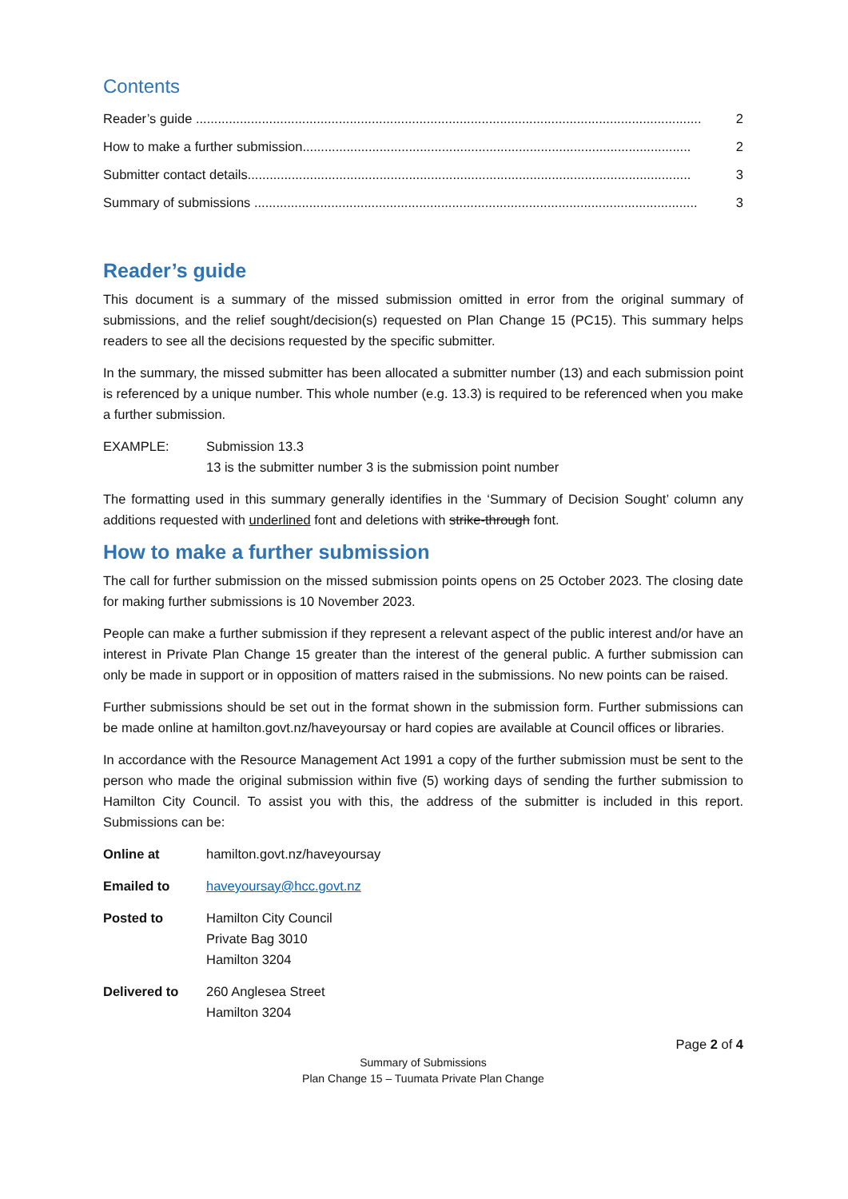Contents
Reader’s guide .......................................................................................................................................... 2
How to make a further submission.......................................................................................................... 2
Submitter contact details......................................................................................................................... 3
Summary of submissions ......................................................................................................................... 3
Reader’s guide
This document is a summary of the missed submission omitted in error from the original summary of submissions, and the relief sought/decision(s) requested on Plan Change 15 (PC15). This summary helps readers to see all the decisions requested by the specific submitter.
In the summary, the missed submitter has been allocated a submitter number (13) and each submission point is referenced by a unique number. This whole number (e.g. 13.3) is required to be referenced when you make a further submission.
EXAMPLE: Submission 13.3
13 is the submitter number 3 is the submission point number
The formatting used in this summary generally identifies in the ‘Summary of Decision Sought’ column any additions requested with underlined font and deletions with strike-through font.
How to make a further submission
The call for further submission on the missed submission points opens on 25 October 2023. The closing date for making further submissions is 10 November 2023.
People can make a further submission if they represent a relevant aspect of the public interest and/or have an interest in Private Plan Change 15 greater than the interest of the general public. A further submission can only be made in support or in opposition of matters raised in the submissions. No new points can be raised.
Further submissions should be set out in the format shown in the submission form. Further submissions can be made online at hamilton.govt.nz/haveyoursay or hard copies are available at Council offices or libraries.
In accordance with the Resource Management Act 1991 a copy of the further submission must be sent to the person who made the original submission within five (5) working days of sending the further submission to Hamilton City Council. To assist you with this, the address of the submitter is included in this report. Submissions can be:
Online at hamilton.govt.nz/haveyoursay
Emailed to haveyoursay@hcc.govt.nz
Posted to Hamilton City Council
Private Bag 3010
Hamilton 3204
Delivered to 260 Anglesea Street
Hamilton 3204
Page 2 of 4
Summary of Submissions
Plan Change 15 – Tuumata Private Plan Change